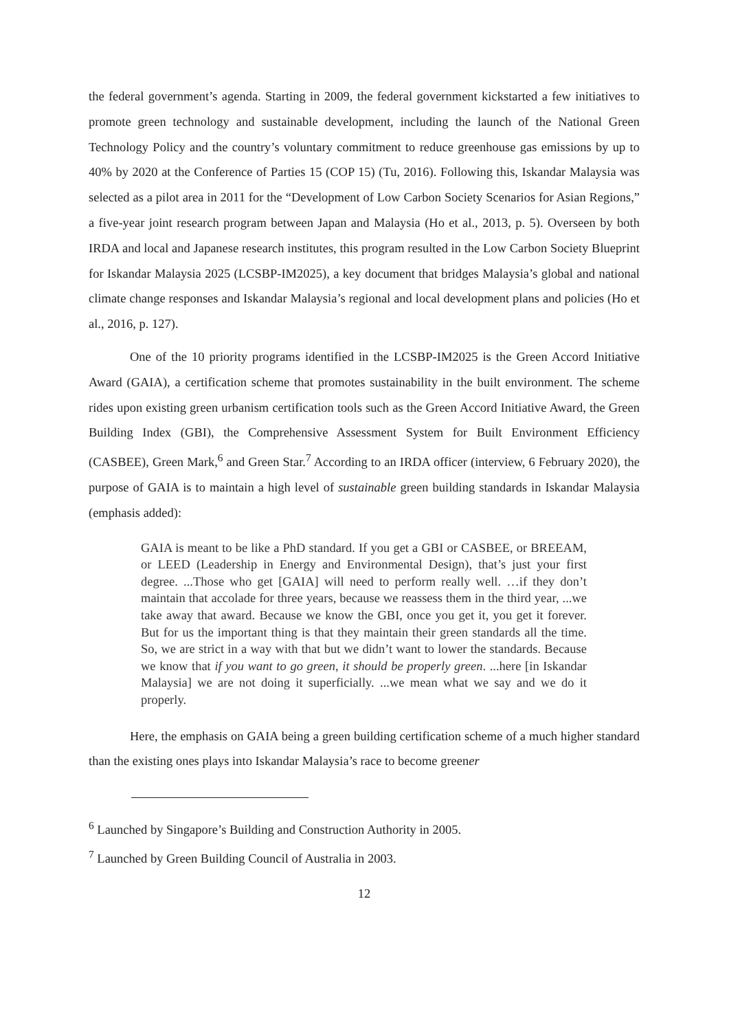the federal government’s agenda. Starting in 2009, the federal government kickstarted a few initiatives to promote green technology and sustainable development, including the launch of the National Green Technology Policy and the country’s voluntary commitment to reduce greenhouse gas emissions by up to 40% by 2020 at the Conference of Parties 15 (COP 15) (Tu, 2016). Following this, Iskandar Malaysia was selected as a pilot area in 2011 for the “Development of Low Carbon Society Scenarios for Asian Regions,” a five-year joint research program between Japan and Malaysia (Ho et al., 2013, p. 5). Overseen by both IRDA and local and Japanese research institutes, this program resulted in the Low Carbon Society Blueprint for Iskandar Malaysia 2025 (LCSBP-IM2025), a key document that bridges Malaysia’s global and national climate change responses and Iskandar Malaysia’s regional and local development plans and policies (Ho et al., 2016, p. 127).
One of the 10 priority programs identified in the LCSBP-IM2025 is the Green Accord Initiative Award (GAIA), a certification scheme that promotes sustainability in the built environment. The scheme rides upon existing green urbanism certification tools such as the Green Accord Initiative Award, the Green Building Index (GBI), the Comprehensive Assessment System for Built Environment Efficiency (CASBEE), Green Mark,<sup>6</sup> and Green Star.<sup>7</sup> According to an IRDA officer (interview, 6 February 2020), the purpose of GAIA is to maintain a high level of sustainable green building standards in Iskandar Malaysia (emphasis added):
GAIA is meant to be like a PhD standard. If you get a GBI or CASBEE, or BREEAM, or LEED (Leadership in Energy and Environmental Design), that’s just your first degree. ...Those who get [GAIA] will need to perform really well. …if they don’t maintain that accolade for three years, because we reassess them in the third year, ...we take away that award. Because we know the GBI, once you get it, you get it forever. But for us the important thing is that they maintain their green standards all the time. So, we are strict in a way with that but we didn’t want to lower the standards. Because we know that if you want to go green, it should be properly green. ...here [in Iskandar Malaysia] we are not doing it superficially. ...we mean what we say and we do it properly.
Here, the emphasis on GAIA being a green building certification scheme of a much higher standard than the existing ones plays into Iskandar Malaysia’s race to become greener
<sup>6</sup> Launched by Singapore’s Building and Construction Authority in 2005.
<sup>7</sup> Launched by Green Building Council of Australia in 2003.
12